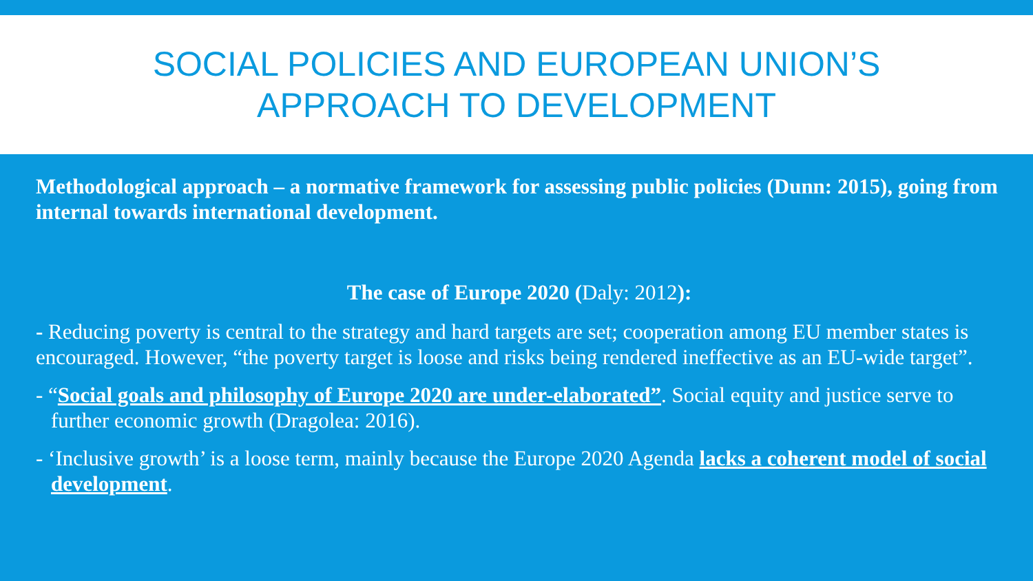SOCIAL POLICIES AND EUROPEAN UNION’S
APPROACH TO DEVELOPMENT
Methodological approach – a normative framework for assessing public policies (Dunn: 2015), going from internal towards international development.
The case of Europe 2020 (Daly: 2012):
- Reducing poverty is central to the strategy and hard targets are set; cooperation among EU member states is encouraged. However, “the poverty target is loose and risks being rendered ineffective as an EU-wide target”.
- “Social goals and philosophy of Europe 2020 are under-elaborated”. Social equity and justice serve to further economic growth (Dragolea: 2016).
- ‘Inclusive growth’ is a loose term, mainly because the Europe 2020 Agenda lacks a coherent model of social development.